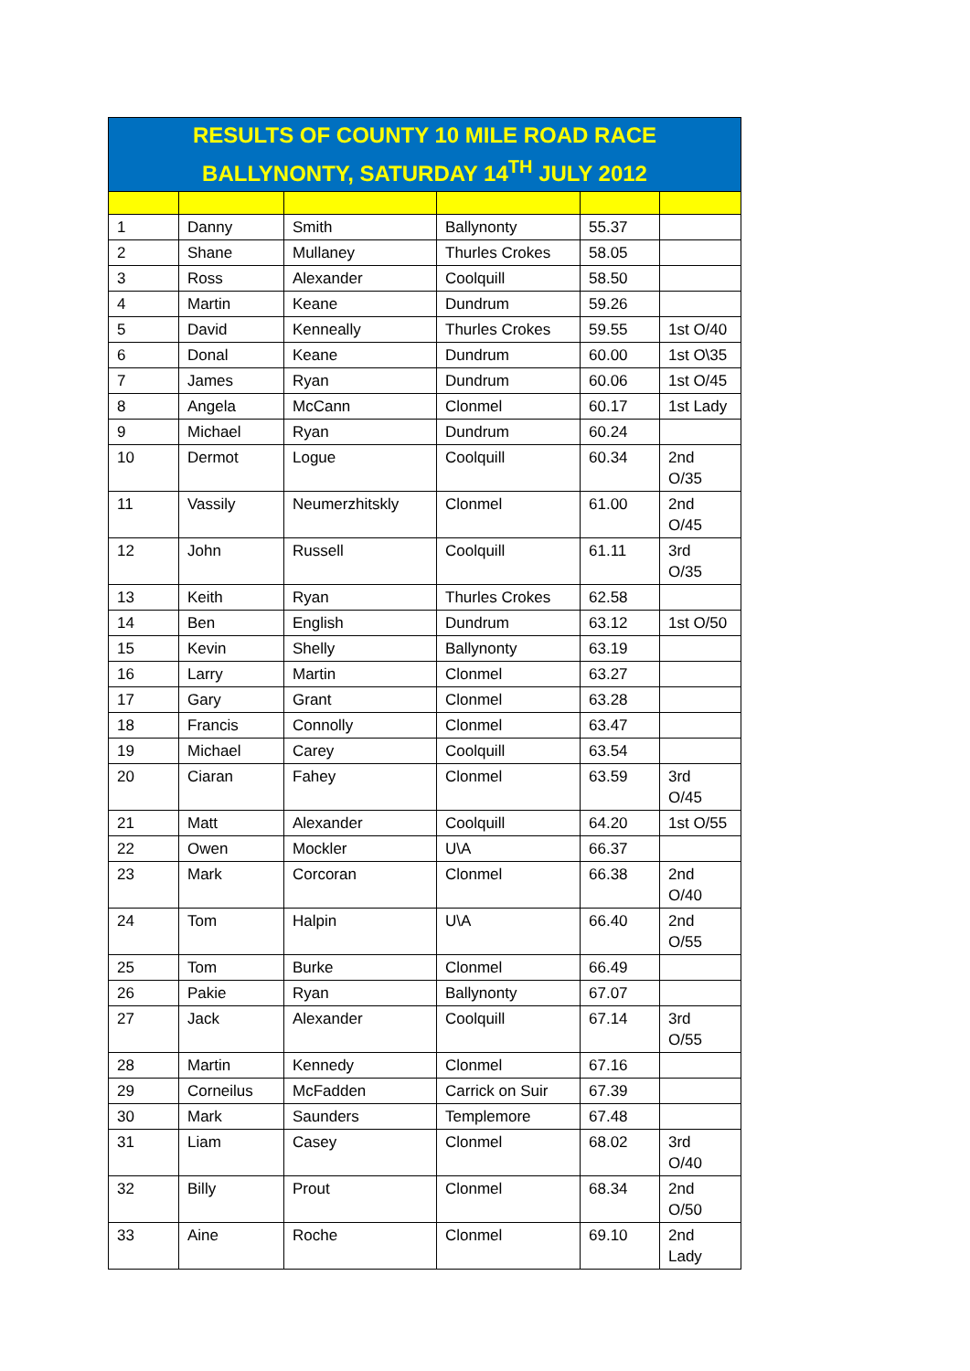| RESULTS OF COUNTY 10 MILE ROAD RACE BALLYNONTY, SATURDAY 14<sup>TH</sup> JULY 2012 | | | | | |
| --- | --- | --- | --- | --- | --- |
| 1 | Danny | Smith | Ballynonty | 55.37 | |
| 2 | Shane | Mullaney | Thurles Crokes | 58.05 | |
| 3 | Ross | Alexander | Coolquill | 58.50 | |
| 4 | Martin | Keane | Dundrum | 59.26 | |
| 5 | David | Kenneally | Thurles Crokes | 59.55 | 1st O/40 |
| 6 | Donal | Keane | Dundrum | 60.00 | 1st O\35 |
| 7 | James | Ryan | Dundrum | 60.06 | 1st O/45 |
| 8 | Angela | McCann | Clonmel | 60.17 | 1st Lady |
| 9 | Michael | Ryan | Dundrum | 60.24 | |
| 10 | Dermot | Logue | Coolquill | 60.34 | 2nd O/35 |
| 11 | Vassily | Neumerzhitskly | Clonmel | 61.00 | 2nd O/45 |
| 12 | John | Russell | Coolquill | 61.11 | 3rd O/35 |
| 13 | Keith | Ryan | Thurles Crokes | 62.58 | |
| 14 | Ben | English | Dundrum | 63.12 | 1st O/50 |
| 15 | Kevin | Shelly | Ballynonty | 63.19 | |
| 16 | Larry | Martin | Clonmel | 63.27 | |
| 17 | Gary | Grant | Clonmel | 63.28 | |
| 18 | Francis | Connolly | Clonmel | 63.47 | |
| 19 | Michael | Carey | Coolquill | 63.54 | |
| 20 | Ciaran | Fahey | Clonmel | 63.59 | 3rd O/45 |
| 21 | Matt | Alexander | Coolquill | 64.20 | 1st O/55 |
| 22 | Owen | Mockler | U\A | 66.37 | |
| 23 | Mark | Corcoran | Clonmel | 66.38 | 2nd O/40 |
| 24 | Tom | Halpin | U\A | 66.40 | 2nd O/55 |
| 25 | Tom | Burke | Clonmel | 66.49 | |
| 26 | Pakie | Ryan | Ballynonty | 67.07 | |
| 27 | Jack | Alexander | Coolquill | 67.14 | 3rd O/55 |
| 28 | Martin | Kennedy | Clonmel | 67.16 | |
| 29 | Corneilus | McFadden | Carrick on Suir | 67.39 | |
| 30 | Mark | Saunders | Templemore | 67.48 | |
| 31 | Liam | Casey | Clonmel | 68.02 | 3rd O/40 |
| 32 | Billy | Prout | Clonmel | 68.34 | 2nd O/50 |
| 33 | Aine | Roche | Clonmel | 69.10 | 2nd Lady |